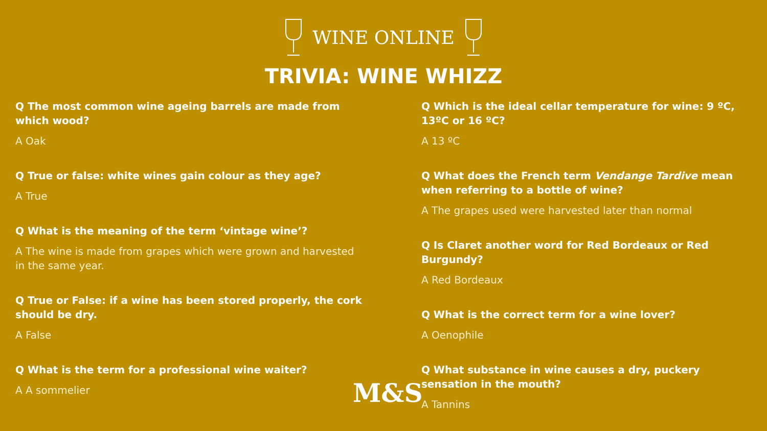WINE ONLINE
TRIVIA: WINE WHIZZ
Q The most common wine ageing barrels are made from which wood?
A Oak
Q True or false: white wines gain colour as they age?
A True
Q What is the meaning of the term ‘vintage wine’?
A The wine is made from grapes which were grown and harvested in the same year.
Q True or False: if a wine has been stored properly, the cork should be dry.
A False
Q What is the term for a professional wine waiter?
A A sommelier
Q Which is the ideal cellar temperature for wine: 9 ºC, 13ºC or 16 ºC?
A 13 ºC
Q What does the French term Vendange Tardive mean when referring to a bottle of wine?
A The grapes used were harvested later than normal
Q Is Claret another word for Red Bordeaux or Red Burgundy?
A Red Bordeaux
Q What is the correct term for a wine lover?
A Oenophile
Q What substance in wine causes a dry, puckery sensation in the mouth?
A Tannins
M&S